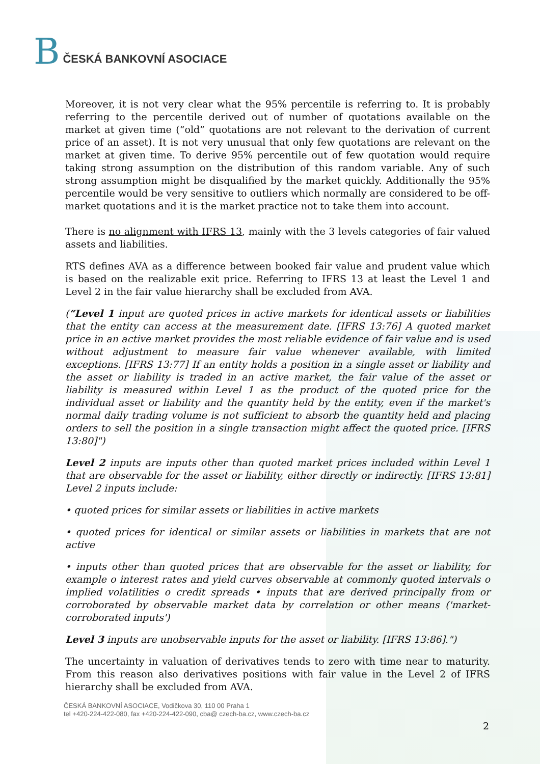B ČESKÁ BANKOVNÍ ASOCIACE
Moreover, it is not very clear what the 95% percentile is referring to. It is probably referring to the percentile derived out of number of quotations available on the market at given time (“old” quotations are not relevant to the derivation of current price of an asset). It is not very unusual that only few quotations are relevant on the market at given time. To derive 95% percentile out of few quotation would require taking strong assumption on the distribution of this random variable. Any of such strong assumption might be disqualified by the market quickly. Additionally the 95% percentile would be very sensitive to outliers which normally are considered to be off-market quotations and it is the market practice not to take them into account.
There is no alignment with IFRS 13, mainly with the 3 levels categories of fair valued assets and liabilities.
RTS defines AVA as a difference between booked fair value and prudent value which is based on the realizable exit price. Referring to IFRS 13 at least the Level 1 and Level 2 in the fair value hierarchy shall be excluded from AVA.
(“Level 1 input are quoted prices in active markets for identical assets or liabilities that the entity can access at the measurement date. [IFRS 13:76] A quoted market price in an active market provides the most reliable evidence of fair value and is used without adjustment to measure fair value whenever available, with limited exceptions. [IFRS 13:77] If an entity holds a position in a single asset or liability and the asset or liability is traded in an active market, the fair value of the asset or liability is measured within Level 1 as the product of the quoted price for the individual asset or liability and the quantity held by the entity, even if the market's normal daily trading volume is not sufficient to absorb the quantity held and placing orders to sell the position in a single transaction might affect the quoted price. [IFRS 13:80]")
Level 2 inputs are inputs other than quoted market prices included within Level 1 that are observable for the asset or liability, either directly or indirectly. [IFRS 13:81] Level 2 inputs include:
• quoted prices for similar assets or liabilities in active markets
• quoted prices for identical or similar assets or liabilities in markets that are not active
• inputs other than quoted prices that are observable for the asset or liability, for example o interest rates and yield curves observable at commonly quoted intervals o implied volatilities o credit spreads • inputs that are derived principally from or corroborated by observable market data by correlation or other means ('market-corroborated inputs')
Level 3 inputs are unobservable inputs for the asset or liability. [IFRS 13:86].")
The uncertainty in valuation of derivatives tends to zero with time near to maturity. From this reason also derivatives positions with fair value in the Level 2 of IFRS hierarchy shall be excluded from AVA.
ČESKÁ BANKOVNÍ ASOCIACE, Vodičkova 30, 110 00 Praha 1
tel +420-224-422-080, fax +420-224-422-090, cba@ czech-ba.cz, www.czech-ba.cz
2